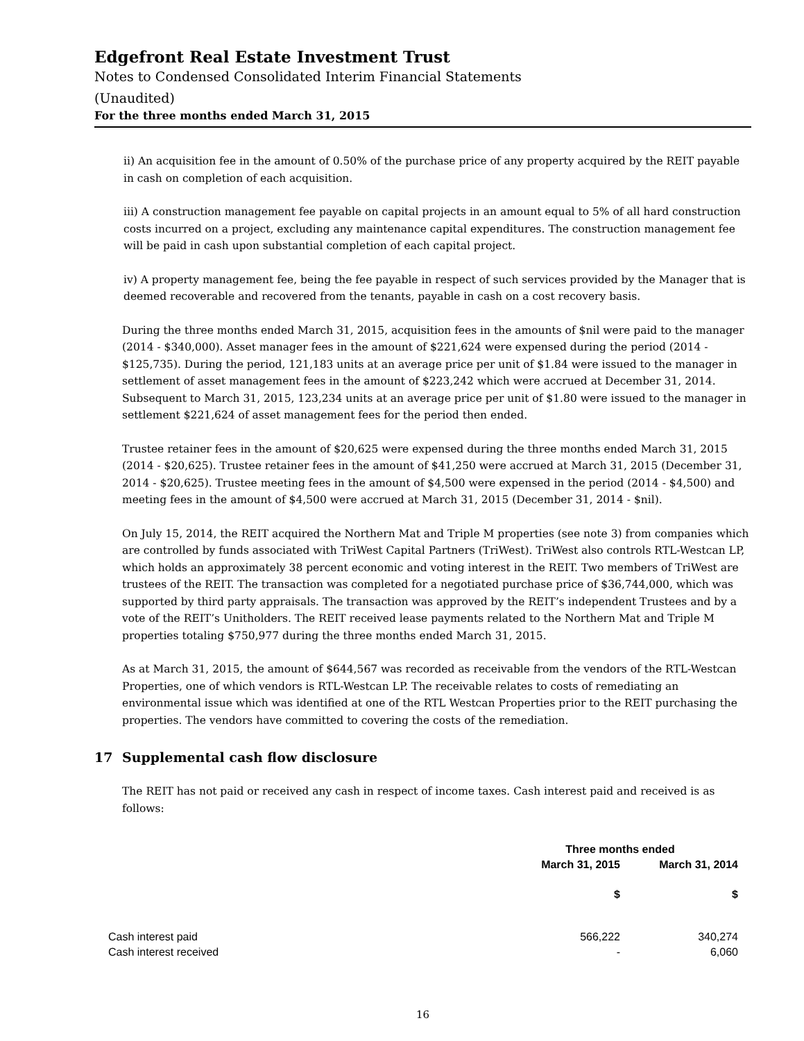Edgefront Real Estate Investment Trust
Notes to Condensed Consolidated Interim Financial Statements
(Unaudited)
For the three months ended March 31, 2015
ii) An acquisition fee in the amount of 0.50% of the purchase price of any property acquired by the REIT payable in cash on completion of each acquisition.
iii) A construction management fee payable on capital projects in an amount equal to 5% of all hard construction costs incurred on a project, excluding any maintenance capital expenditures. The construction management fee will be paid in cash upon substantial completion of each capital project.
iv) A property management fee, being the fee payable in respect of such services provided by the Manager that is deemed recoverable and recovered from the tenants, payable in cash on a cost recovery basis.
During the three months ended March 31, 2015, acquisition fees in the amounts of $nil were paid to the manager (2014 - $340,000). Asset manager fees in the amount of $221,624 were expensed during the period (2014 - $125,735). During the period, 121,183 units at an average price per unit of $1.84 were issued to the manager in settlement of asset management fees in the amount of $223,242 which were accrued at December 31, 2014. Subsequent to March 31, 2015, 123,234 units at an average price per unit of $1.80 were issued to the manager in settlement $221,624 of asset management fees for the period then ended.
Trustee retainer fees in the amount of $20,625 were expensed during the three months ended March 31, 2015 (2014 - $20,625). Trustee retainer fees in the amount of $41,250 were accrued at March 31, 2015 (December 31, 2014 - $20,625). Trustee meeting fees in the amount of $4,500 were expensed in the period (2014 - $4,500) and meeting fees in the amount of $4,500 were accrued at March 31, 2015 (December 31, 2014 - $nil).
On July 15, 2014, the REIT acquired the Northern Mat and Triple M properties (see note 3) from companies which are controlled by funds associated with TriWest Capital Partners (TriWest). TriWest also controls RTL-Westcan LP, which holds an approximately 38 percent economic and voting interest in the REIT. Two members of TriWest are trustees of the REIT. The transaction was completed for a negotiated purchase price of $36,744,000, which was supported by third party appraisals. The transaction was approved by the REIT’s independent Trustees and by a vote of the REIT’s Unitholders. The REIT received lease payments related to the Northern Mat and Triple M properties totaling $750,977 during the three months ended March 31, 2015.
As at March 31, 2015, the amount of $644,567 was recorded as receivable from the vendors of the RTL-Westcan Properties, one of which vendors is RTL-Westcan LP. The receivable relates to costs of remediating an environmental issue which was identified at one of the RTL Westcan Properties prior to the REIT purchasing the properties. The vendors have committed to covering the costs of the remediation.
17 Supplemental cash flow disclosure
The REIT has not paid or received any cash in respect of income taxes. Cash interest paid and received is as follows:
| | Three months ended | |
| --- | --- | --- |
| | March 31, 2015 | March 31, 2014 |
| | $ | $ |
| Cash interest paid | 566,222 | 340,274 |
| Cash interest received | - | 6,060 |
16